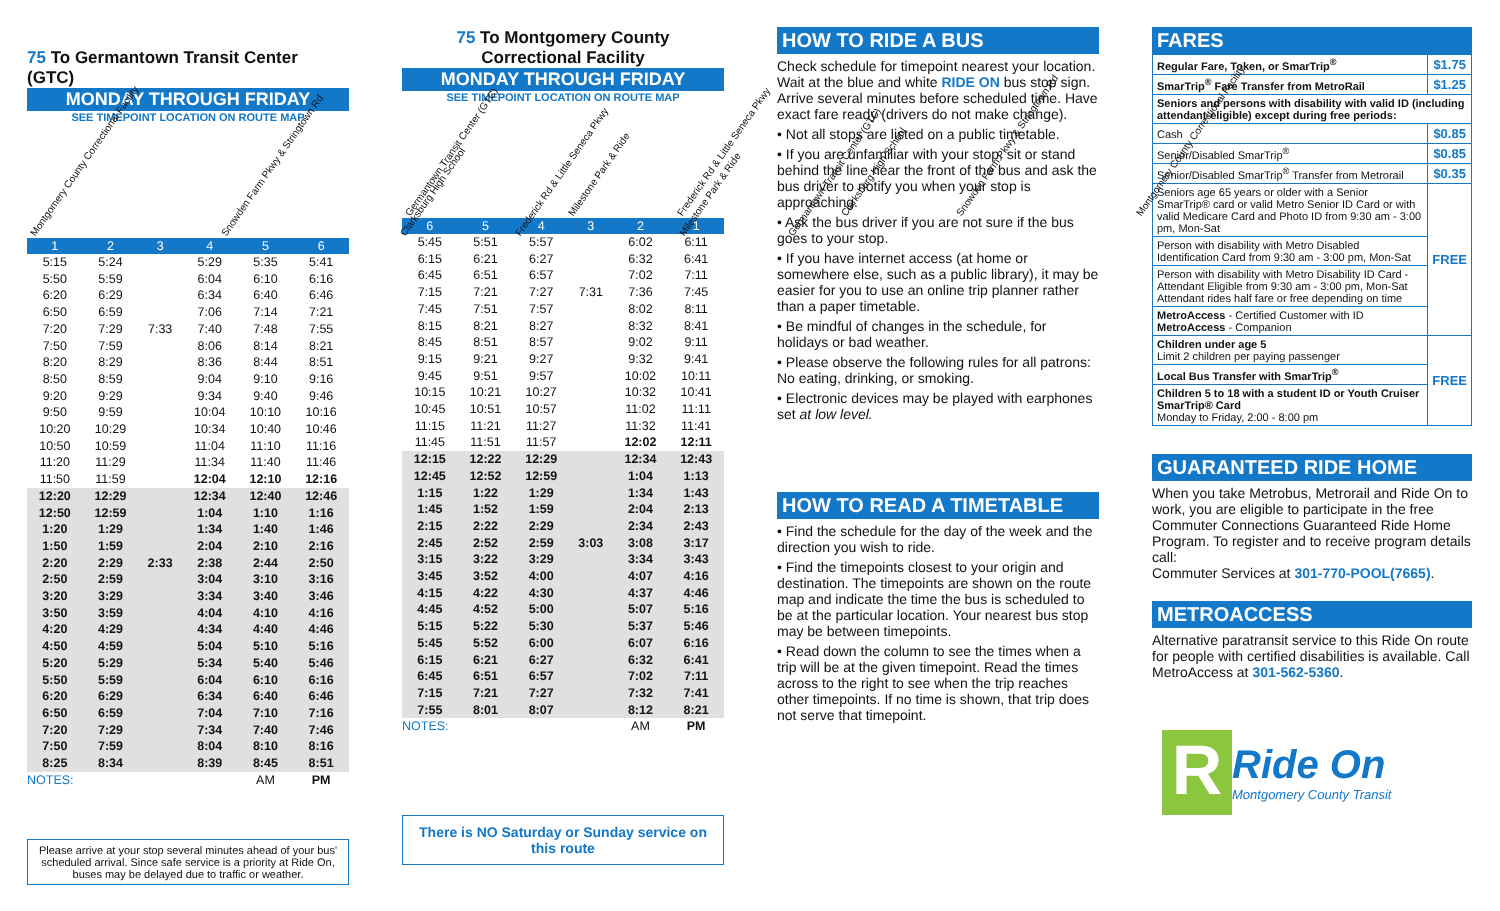75 To Germantown Transit Center (GTC)
MONDAY THROUGH FRIDAY
SEE TIMEPOINT LOCATION ON ROUTE MAP
Montgomery County Correctional Facility
Snowden Farm Pkwy & Stringtown Rd
Clarksburg High School
Frederick Rd & Little Seneca Pkwy
Milestone Park & Ride
Germantown Transit Center (GTC)
| 1 | 2 | 3 | 4 | 5 | 6 |
| --- | --- | --- | --- | --- | --- |
| 5:15 | 5:24 | | 5:29 | 5:35 | 5:41 |
| 5:50 | 5:59 | | 6:04 | 6:10 | 6:16 |
| 6:20 | 6:29 | | 6:34 | 6:40 | 6:46 |
| 6:50 | 6:59 | | 7:06 | 7:14 | 7:21 |
| 7:20 | 7:29 | 7:33 | 7:40 | 7:48 | 7:55 |
| 7:50 | 7:59 | | 8:06 | 8:14 | 8:21 |
| 8:20 | 8:29 | | 8:36 | 8:44 | 8:51 |
| 8:50 | 8:59 | | 9:04 | 9:10 | 9:16 |
| 9:20 | 9:29 | | 9:34 | 9:40 | 9:46 |
| 9:50 | 9:59 | | 10:04 | 10:10 | 10:16 |
| 10:20 | 10:29 | | 10:34 | 10:40 | 10:46 |
| 10:50 | 10:59 | | 11:04 | 11:10 | 11:16 |
| 11:20 | 11:29 | | 11:34 | 11:40 | 11:46 |
| 11:50 | 11:59 | | 12:04 | 12:10 | 12:16 |
| 12:20 | 12:29 | | 12:34 | 12:40 | 12:46 |
| 12:50 | 12:59 | | 1:04 | 1:10 | 1:16 |
| 1:20 | 1:29 | | 1:34 | 1:40 | 1:46 |
| 1:50 | 1:59 | | 2:04 | 2:10 | 2:16 |
| 2:20 | 2:29 | 2:33 | 2:38 | 2:44 | 2:50 |
| 2:50 | 2:59 | | 3:04 | 3:10 | 3:16 |
| 3:20 | 3:29 | | 3:34 | 3:40 | 3:46 |
| 3:50 | 3:59 | | 4:04 | 4:10 | 4:16 |
| 4:20 | 4:29 | | 4:34 | 4:40 | 4:46 |
| 4:50 | 4:59 | | 5:04 | 5:10 | 5:16 |
| 5:20 | 5:29 | | 5:34 | 5:40 | 5:46 |
| 5:50 | 5:59 | | 6:04 | 6:10 | 6:16 |
| 6:20 | 6:29 | | 6:34 | 6:40 | 6:46 |
| 6:50 | 6:59 | | 7:04 | 7:10 | 7:16 |
| 7:20 | 7:29 | | 7:34 | 7:40 | 7:46 |
| 7:50 | 7:59 | | 8:04 | 8:10 | 8:16 |
| 8:25 | 8:34 | | 8:39 | 8:45 | 8:51 |
| NOTES: | | | | AM | PM |
Please arrive at your stop several minutes ahead of your bus' scheduled arrival. Since safe service is a priority at Ride On, buses may be delayed due to traffic or weather.
75 To Montgomery County
Correctional Facility
MONDAY THROUGH FRIDAY
SEE TIMEPOINT LOCATION ON ROUTE MAP
Germantown Transit Center (GTC)
Milestone Park & Ride
Frederick Rd & Little Seneca Pkwy
Clarksburg High School
Snowden Farm Pkwy & Stringtown Rd
Montgomery County Correctional Facility
| 6 | 5 | 4 | 3 | 2 | 1 |
| --- | --- | --- | --- | --- | --- |
| 5:45 | 5:51 | 5:57 | | 6:02 | 6:11 |
| 6:15 | 6:21 | 6:27 | | 6:32 | 6:41 |
| 6:45 | 6:51 | 6:57 | | 7:02 | 7:11 |
| 7:15 | 7:21 | 7:27 | 7:31 | 7:36 | 7:45 |
| 7:45 | 7:51 | 7:57 | | 8:02 | 8:11 |
| 8:15 | 8:21 | 8:27 | | 8:32 | 8:41 |
| 8:45 | 8:51 | 8:57 | | 9:02 | 9:11 |
| 9:15 | 9:21 | 9:27 | | 9:32 | 9:41 |
| 9:45 | 9:51 | 9:57 | | 10:02 | 10:11 |
| 10:15 | 10:21 | 10:27 | | 10:32 | 10:41 |
| 10:45 | 10:51 | 10:57 | | 11:02 | 11:11 |
| 11:15 | 11:21 | 11:27 | | 11:32 | 11:41 |
| 11:45 | 11:51 | 11:57 | | 12:02 | 12:11 |
| 12:15 | 12:22 | 12:29 | | 12:34 | 12:43 |
| 12:45 | 12:52 | 12:59 | | 1:04 | 1:13 |
| 1:15 | 1:22 | 1:29 | | 1:34 | 1:43 |
| 1:45 | 1:52 | 1:59 | | 2:04 | 2:13 |
| 2:15 | 2:22 | 2:29 | | 2:34 | 2:43 |
| 2:45 | 2:52 | 2:59 | 3:03 | 3:08 | 3:17 |
| 3:15 | 3:22 | 3:29 | | 3:34 | 3:43 |
| 3:45 | 3:52 | 4:00 | | 4:07 | 4:16 |
| 4:15 | 4:22 | 4:30 | | 4:37 | 4:46 |
| 4:45 | 4:52 | 5:00 | | 5:07 | 5:16 |
| 5:15 | 5:22 | 5:30 | | 5:37 | 5:46 |
| 5:45 | 5:52 | 6:00 | | 6:07 | 6:16 |
| 6:15 | 6:21 | 6:27 | | 6:32 | 6:41 |
| 6:45 | 6:51 | 6:57 | | 7:02 | 7:11 |
| 7:15 | 7:21 | 7:27 | | 7:32 | 7:41 |
| 7:55 | 8:01 | 8:07 | | 8:12 | 8:21 |
| NOTES: | | | | AM | PM |
There is NO Saturday or Sunday service on this route
HOW TO RIDE A BUS
Check schedule for timepoint nearest your location. Wait at the blue and white RIDE ON bus stop sign. Arrive several minutes before scheduled time. Have exact fare ready (drivers do not make change).
• Not all stops are listed on a public timetable.
• If you are unfamiliar with your stop, sit or stand behind the line near the front of the bus and ask the bus driver to notify you when your stop is approaching.
• Ask the bus driver if you are not sure if the bus goes to your stop.
• If you have internet access (at home or somewhere else, such as a public library), it may be easier for you to use an online trip planner rather than a paper timetable.
• Be mindful of changes in the schedule, for holidays or bad weather.
• Please observe the following rules for all patrons: No eating, drinking, or smoking.
• Electronic devices may be played with earphones set at low level.
HOW TO READ A TIMETABLE
• Find the schedule for the day of the week and the direction you wish to ride.
• Find the timepoints closest to your origin and destination. The timepoints are shown on the route map and indicate the time the bus is scheduled to be at the particular location. Your nearest bus stop may be between timepoints.
• Read down the column to see the times when a trip will be at the given timepoint. Read the times across to the right to see when the trip reaches other timepoints. If no time is shown, that trip does not serve that timepoint.
FARES
| Regular Fare, Token, or SmarTrip<sup>®</sup> | $1.75 |
| SmarTrip<sup>®</sup> Fare Transfer from MetroRail | $1.25 |
| Seniors and persons with disability with valid ID (including attendant-eligible) except during free periods: | |
| Cash | $0.85 |
| Senior/Disabled SmarTrip<sup>®</sup> | $0.85 |
| Senior/Disabled SmarTrip<sup>®</sup> Transfer from Metrorail | $0.35 |
| Seniors age 65 years or older with a Senior SmarTrip® card or valid Metro Senior ID Card or with valid Medicare Card and Photo ID from 9:30 am - 3:00 pm, Mon-Sat | FREE |
| Person with disability with Metro Disabled Identification Card from 9:30 am - 3:00 pm, Mon-Sat | |
| Person with disability with Metro Disability ID Card - Attendant Eligible from 9:30 am - 3:00 pm, Mon-Sat Attendant rides half fare or free depending on time | |
| MetroAccess - Certified Customer with ID MetroAccess - Companion | |
| Children under age 5 Limit 2 children per paying passenger | FREE |
| Local Bus Transfer with SmarTrip<sup>®</sup> | |
| Children 5 to 18 with a student ID or Youth Cruiser SmarTrip® Card Monday to Friday, 2:00 - 8:00 pm | |
GUARANTEED RIDE HOME
When you take Metrobus, Metrorail and Ride On to work, you are eligible to participate in the free Commuter Connections Guaranteed Ride Home Program. To register and to receive program details call:
Commuter Services at 301-770-POOL(7665).
METROACCESS
Alternative paratransit service to this Ride On route for people with certified disabilities is available. Call MetroAccess at 301-562-5360.
R
Ride On
Montgomery County Transit